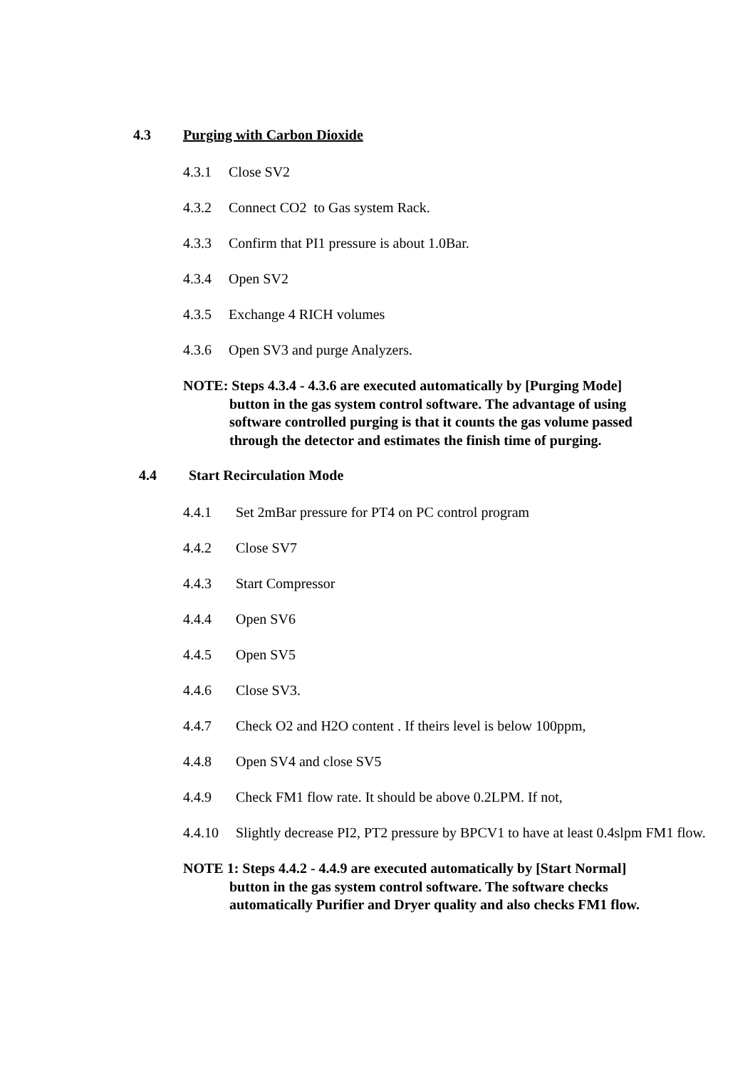4.3 Purging with Carbon Dioxide
4.3.1 Close SV2
4.3.2 Connect CO2 to Gas system Rack.
4.3.3 Confirm that PI1 pressure is about 1.0Bar.
4.3.4 Open SV2
4.3.5 Exchange 4 RICH volumes
4.3.6 Open SV3 and purge Analyzers.
NOTE: Steps 4.3.4 - 4.3.6 are executed automatically by [Purging Mode] button in the gas system control software. The advantage of using software controlled purging is that it counts the gas volume passed through the detector and estimates the finish time of purging.
4.4 Start Recirculation Mode
4.4.1 Set 2mBar pressure for PT4 on PC control program
4.4.2 Close SV7
4.4.3 Start Compressor
4.4.4 Open SV6
4.4.5 Open SV5
4.4.6 Close SV3.
4.4.7 Check O2 and H2O content . If theirs level is below 100ppm,
4.4.8 Open SV4 and close SV5
4.4.9 Check FM1 flow rate. It should be above 0.2LPM. If not,
4.4.10 Slightly decrease PI2, PT2 pressure by BPCV1 to have at least 0.4slpm FM1 flow.
NOTE 1: Steps 4.4.2 - 4.4.9 are executed automatically by [Start Normal] button in the gas system control software. The software checks automatically Purifier and Dryer quality and also checks FM1 flow.